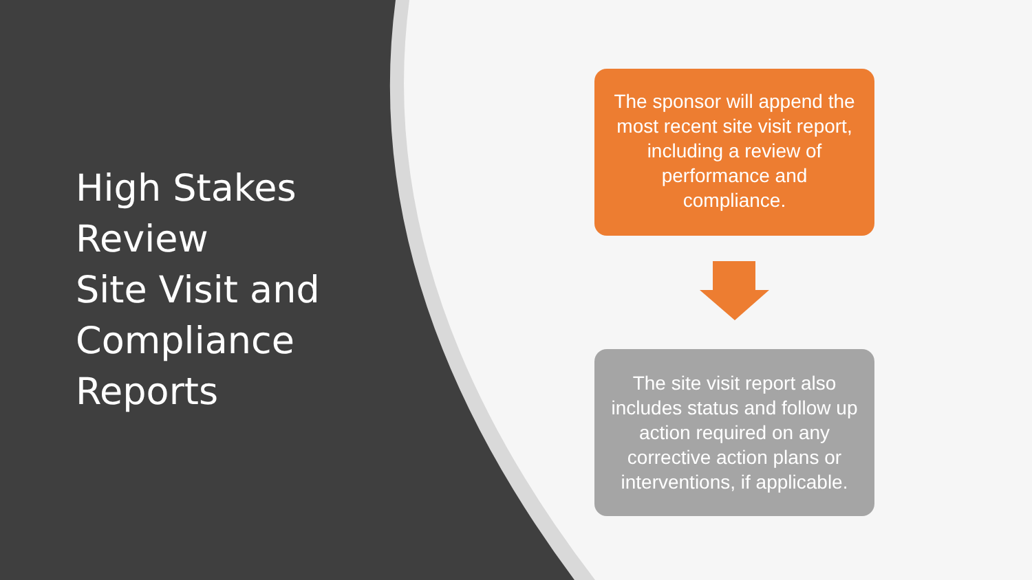High Stakes
Review
Site Visit and
Compliance
Reports
The sponsor will append the most recent site visit report, including a review of performance and compliance.
The site visit report also includes status and follow up action required on any corrective action plans or interventions, if applicable.